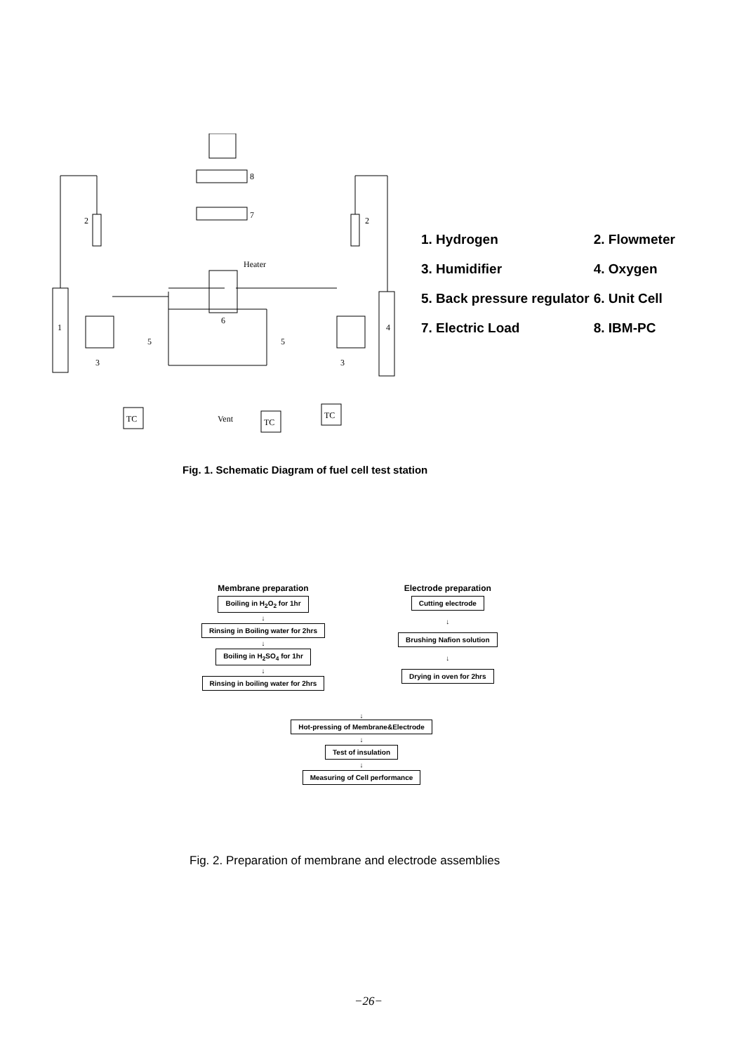1
2
3
4
5
5
6
7
8
Heater
2
3
Vent
TC
TC
TC
| 1. Hydrogen | 2. Flowmeter |
| 3. Humidifier | 4. Oxygen |
| 5. Back pressure regulator | 6. Unit Cell |
| 7. Electric Load | 8. IBM-PC |
Fig. 1. Schematic Diagram of fuel cell test station
Membrane preparation
Boiling in H<sub>2</sub>O<sub>2</sub> for 1hr
↓
Rinsing in Boiling water for 2hrs
↓
Boiling in H<sub>2</sub>SO<sub>4</sub> for 1hr
↓
Rinsing in boiling water for 2hrs
Electrode preparation
Cutting electrode
↓
Brushing Nafion solution
↓
Drying in oven for 2hrs
↓
Hot-pressing of Membrane&Electrode
↓
Test of insulation
↓
Measuring of Cell performance
Fig. 2. Preparation of membrane and electrode assemblies
−26−